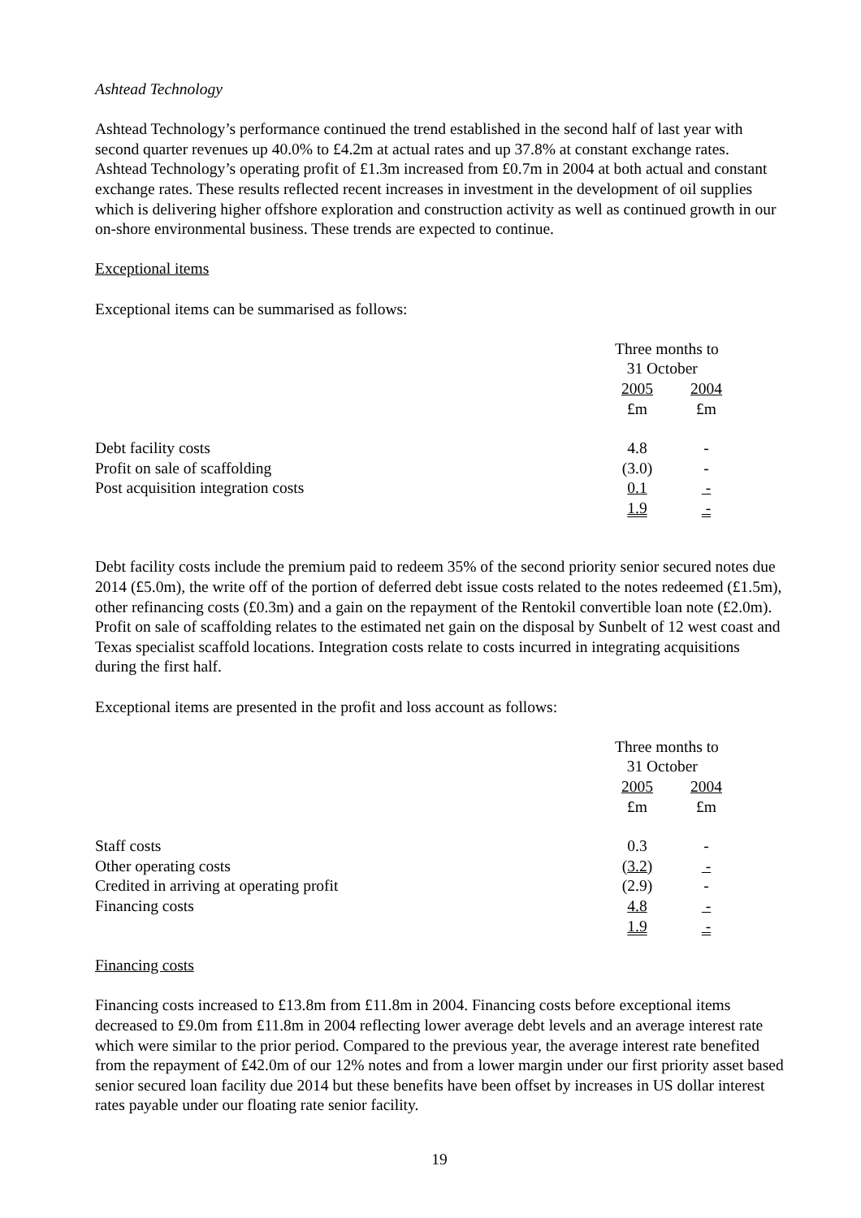Ashtead Technology
Ashtead Technology’s performance continued the trend established in the second half of last year with second quarter revenues up 40.0% to £4.2m at actual rates and up 37.8% at constant exchange rates. Ashtead Technology’s operating profit of £1.3m increased from £0.7m in 2004 at both actual and constant exchange rates. These results reflected recent increases in investment in the development of oil supplies which is delivering higher offshore exploration and construction activity as well as continued growth in our on-shore environmental business. These trends are expected to continue.
Exceptional items
Exceptional items can be summarised as follows:
| | Three months to 31 October | | |
| --- | --- | --- | --- |
| | 2005 | | 2004 |
| | £m | | £m |
| Debt facility costs | 4.8 | | - |
| Profit on sale of scaffolding | (3.0) | | - |
| Post acquisition integration costs | 0.1 | | - |
| | 1.9 | | - |
Debt facility costs include the premium paid to redeem 35% of the second priority senior secured notes due 2014 (£5.0m), the write off of the portion of deferred debt issue costs related to the notes redeemed (£1.5m), other refinancing costs (£0.3m) and a gain on the repayment of the Rentokil convertible loan note (£2.0m). Profit on sale of scaffolding relates to the estimated net gain on the disposal by Sunbelt of 12 west coast and Texas specialist scaffold locations. Integration costs relate to costs incurred in integrating acquisitions during the first half.
Exceptional items are presented in the profit and loss account as follows:
| | Three months to 31 October | | |
| --- | --- | --- | --- |
| | 2005 | | 2004 |
| | £m | | £m |
| Staff costs | 0.3 | | - |
| Other operating costs | (3.2) | | - |
| Credited in arriving at operating profit | (2.9) | | - |
| Financing costs | 4.8 | | - |
| | 1.9 | | - |
Financing costs
Financing costs increased to £13.8m from £11.8m in 2004. Financing costs before exceptional items decreased to £9.0m from £11.8m in 2004 reflecting lower average debt levels and an average interest rate which were similar to the prior period. Compared to the previous year, the average interest rate benefited from the repayment of £42.0m of our 12% notes and from a lower margin under our first priority asset based senior secured loan facility due 2014 but these benefits have been offset by increases in US dollar interest rates payable under our floating rate senior facility.
19